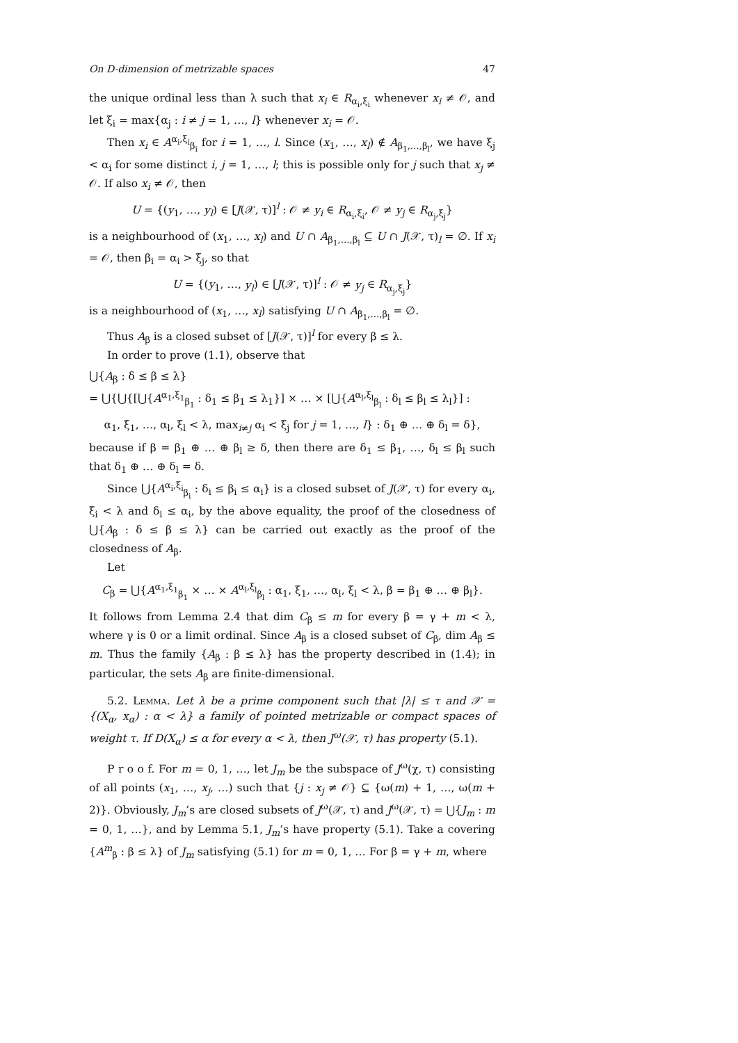On D-dimension of metrizable spaces 47
the unique ordinal less than λ such that x<sub>i</sub> ∈ R<sub>α<sub>i</sub>,ξ<sub>i</sub></sub> whenever x<sub>i</sub> ≠ 𝒪, and let ξ<sub>i</sub> = max{α<sub>j</sub> : i ≠ j = 1, …, l} whenever x<sub>i</sub> = 𝒪.
Then x<sub>i</sub> ∈ A<sup>α<sub>i</sub>,ξ<sub>i</sub></sup><sub>β<sub>i</sub></sub> for i = 1, …, l. Since (x<sub>1</sub>, …, x<sub>l</sub>) ∉ A<sub>β<sub>1</sub>,…,β<sub>l</sub></sub>, we have ξ<sub>j</sub> < α<sub>i</sub> for some distinct i, j = 1, …, l; this is possible only for j such that x<sub>j</sub> ≠ 𝒪. If also x<sub>i</sub> ≠ 𝒪, then
U = {(y<sub>1</sub>, …, y<sub>l</sub>) ∈ [J(𝒳, τ)]<sup>l</sup> : 𝒪 ≠ y<sub>i</sub> ∈ R<sub>α<sub>i</sub>,ξ<sub>i</sub></sub>, 𝒪 ≠ y<sub>j</sub> ∈ R<sub>α<sub>j</sub>,ξ<sub>j</sub></sub>}
is a neighbourhood of (x<sub>1</sub>, …, x<sub>l</sub>) and U ∩ A<sub>β<sub>1</sub>,…,β<sub>l</sub></sub> ⊆ U ∩ J(𝒳, τ)<sub>l</sub> = ∅. If x<sub>i</sub> = 𝒪, then β<sub>i</sub> = α<sub>i</sub> > ξ<sub>j</sub>, so that
U = {(y<sub>1</sub>, …, y<sub>l</sub>) ∈ [J(𝒳, τ)]<sup>l</sup> : 𝒪 ≠ y<sub>j</sub> ∈ R<sub>α<sub>j</sub>,ξ<sub>j</sub></sub>}
is a neighbourhood of (x<sub>1</sub>, …, x<sub>l</sub>) satisfying U ∩ A<sub>β<sub>1</sub>,…,β<sub>l</sub></sub> = ∅.
Thus A<sub>β</sub> is a closed subset of [J(𝒳, τ)]<sup>l</sup> for every β ≤ λ.
In order to prove (1.1), observe that
⋃{A<sub>β</sub> : δ ≤ β ≤ λ}
= ⋃{⋃{[⋃{A<sup>α<sub>1</sub>,ξ<sub>1</sub></sup><sub>β<sub>1</sub></sub> : δ<sub>1</sub> ≤ β<sub>1</sub> ≤ λ<sub>1</sub>}] × … × [⋃{A<sup>α<sub>l</sub>,ξ<sub>l</sub></sup><sub>β<sub>l</sub></sub> : δ<sub>l</sub> ≤ β<sub>l</sub> ≤ λ<sub>l</sub>}] :
α<sub>1</sub>, ξ<sub>1</sub>, …, α<sub>l</sub>, ξ<sub>l</sub> < λ, max<sub>i≠j</sub> α<sub>i</sub> < ξ<sub>j</sub> for j = 1, …, l} : δ<sub>1</sub> ⊕ … ⊕ δ<sub>l</sub> = δ},
because if β = β<sub>1</sub> ⊕ … ⊕ β<sub>l</sub> ≥ δ, then there are δ<sub>1</sub> ≤ β<sub>1</sub>, …, δ<sub>l</sub> ≤ β<sub>l</sub> such that δ<sub>1</sub> ⊕ … ⊕ δ<sub>l</sub> = δ.
Since ⋃{A<sup>α<sub>i</sub>,ξ<sub>i</sub></sup><sub>β<sub>i</sub></sub> : δ<sub>i</sub> ≤ β<sub>i</sub> ≤ α<sub>i</sub>} is a closed subset of J(𝒳, τ) for every α<sub>i</sub>, ξ<sub>i</sub> < λ and δ<sub>i</sub> ≤ α<sub>i</sub>, by the above equality, the proof of the closedness of ⋃{A<sub>β</sub> : δ ≤ β ≤ λ} can be carried out exactly as the proof of the closedness of A<sub>β</sub>.
Let
C<sub>β</sub> = ⋃{A<sup>α<sub>1</sub>,ξ<sub>1</sub></sup><sub>β<sub>1</sub></sub> × … × A<sup>α<sub>l</sub>,ξ<sub>l</sub></sup><sub>β<sub>l</sub></sub> : α<sub>1</sub>, ξ<sub>1</sub>, …, α<sub>l</sub>, ξ<sub>l</sub> < λ, β = β<sub>1</sub> ⊕ … ⊕ β<sub>l</sub>}.
It follows from Lemma 2.4 that dim C<sub>β</sub> ≤ m for every β = γ + m < λ, where γ is 0 or a limit ordinal. Since A<sub>β</sub> is a closed subset of C<sub>β</sub>, dim A<sub>β</sub> ≤ m. Thus the family {A<sub>β</sub> : β ≤ λ} has the property described in (1.4); in particular, the sets A<sub>β</sub> are finite-dimensional.
5.2. Lemma. Let λ be a prime component such that |λ| ≤ τ and 𝒳 = {(X<sub>α</sub>, x<sub>α</sub>) : α < λ} a family of pointed metrizable or compact spaces of weight τ. If D(X<sub>α</sub>) ≤ α for every α < λ, then J<sup>ω</sup>(𝒳, τ) has property (5.1).
P r o o f. For m = 0, 1, …, let J<sub>m</sub> be the subspace of J<sup>ω</sup>(χ, τ) consisting of all points (x<sub>1</sub>, …, x<sub>j</sub>, …) such that {j : x<sub>j</sub> ≠ 𝒪} ⊆ {ω(m) + 1, …, ω(m + 2)}. Obviously, J<sub>m</sub>’s are closed subsets of J<sup>ω</sup>(𝒳, τ) and J<sup>ω</sup>(𝒳, τ) = ⋃{J<sub>m</sub> : m = 0, 1, …}, and by Lemma 5.1, J<sub>m</sub>’s have property (5.1). Take a covering {A<sup>m</sup><sub>β</sub> : β ≤ λ} of J<sub>m</sub> satisfying (5.1) for m = 0, 1, … For β = γ + m, where